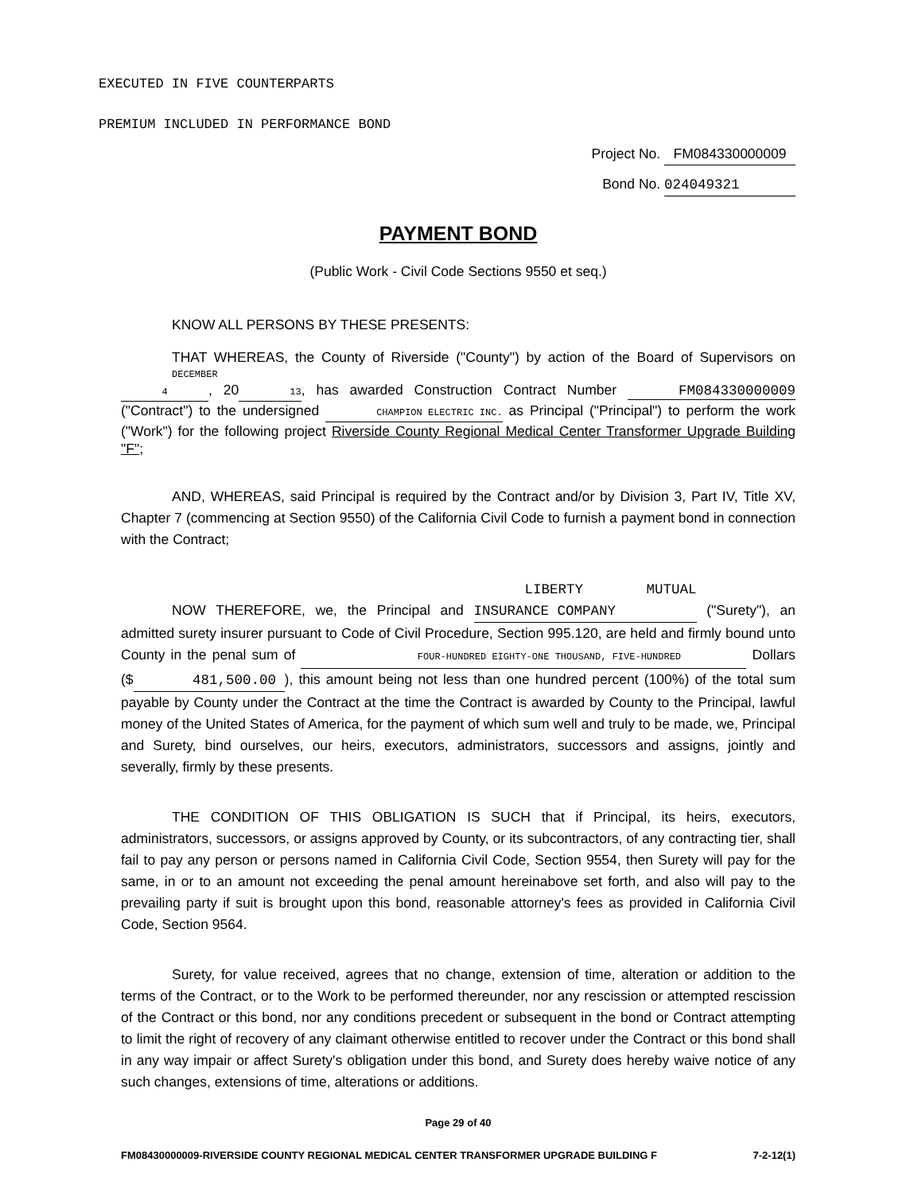EXECUTED IN FIVE COUNTERPARTS
PREMIUM INCLUDED IN PERFORMANCE BOND
Project No. FM084330000009
Bond No. 024049321
PAYMENT BOND
(Public Work - Civil Code Sections 9550 et seq.)
KNOW ALL PERSONS BY THESE PRESENTS:
THAT WHEREAS, the County of Riverside ("County") by action of the Board of Supervisors on DECEMBER 4, 2013, has awarded Construction Contract Number FM084330000009 ("Contract") to the undersigned CHAMPION ELECTRIC INC. as Principal ("Principal") to perform the work ("Work") for the following project Riverside County Regional Medical Center Transformer Upgrade Building "F";
AND, WHEREAS, said Principal is required by the Contract and/or by Division 3, Part IV, Title XV, Chapter 7 (commencing at Section 9550) of the California Civil Code to furnish a payment bond in connection with the Contract;
NOW THEREFORE, we, the Principal and LIBERTY MUTUAL INSURANCE COMPANY ("Surety"), an admitted surety insurer pursuant to Code of Civil Procedure, Section 995.120, are held and firmly bound unto County in the penal sum of FOUR-HUNDRED EIGHTY-ONE THOUSAND, FIVE-HUNDRED Dollars ($ 481,500.00 ), this amount being not less than one hundred percent (100%) of the total sum payable by County under the Contract at the time the Contract is awarded by County to the Principal, lawful money of the United States of America, for the payment of which sum well and truly to be made, we, Principal and Surety, bind ourselves, our heirs, executors, administrators, successors and assigns, jointly and severally, firmly by these presents.
THE CONDITION OF THIS OBLIGATION IS SUCH that if Principal, its heirs, executors, administrators, successors, or assigns approved by County, or its subcontractors, of any contracting tier, shall fail to pay any person or persons named in California Civil Code, Section 9554, then Surety will pay for the same, in or to an amount not exceeding the penal amount hereinabove set forth, and also will pay to the prevailing party if suit is brought upon this bond, reasonable attorney's fees as provided in California Civil Code, Section 9564.
Surety, for value received, agrees that no change, extension of time, alteration or addition to the terms of the Contract, or to the Work to be performed thereunder, nor any rescission or attempted rescission of the Contract or this bond, nor any conditions precedent or subsequent in the bond or Contract attempting to limit the right of recovery of any claimant otherwise entitled to recover under the Contract or this bond shall in any way impair or affect Surety's obligation under this bond, and Surety does hereby waive notice of any such changes, extensions of time, alterations or additions.
Page 29 of 40
FM08430000009-RIVERSIDE COUNTY REGIONAL MEDICAL CENTER TRANSFORMER UPGRADE BUILDING F 7-2-12(1)